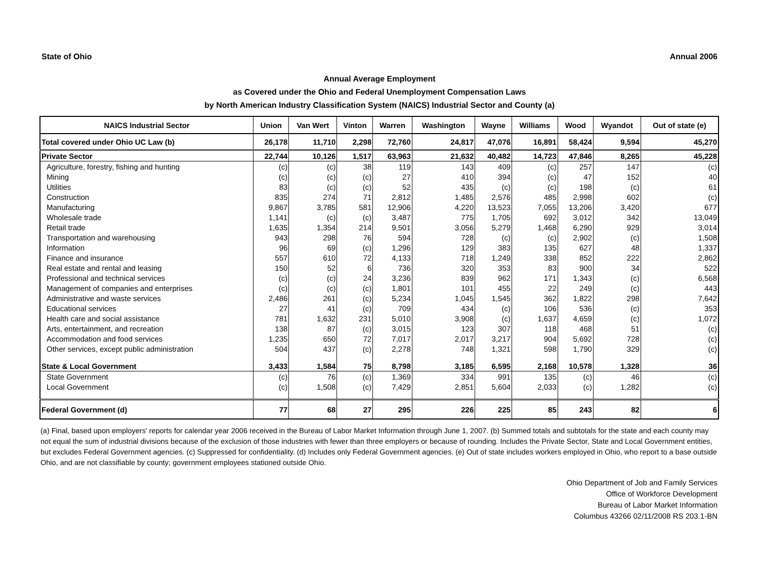State of Ohio Annual 2006
Annual Average Employment
as Covered under the Ohio and Federal Unemployment Compensation Laws
by North American Industry Classification System (NAICS) Industrial Sector and County (a)
| NAICS Industrial Sector | Union | Van Wert | Vinton | Warren | Washington | Wayne | Williams | Wood | Wyandot | Out of state (e) |
| --- | --- | --- | --- | --- | --- | --- | --- | --- | --- | --- |
| Total covered under Ohio UC Law (b) | 26,178 | 11,710 | 2,298 | 72,760 | 24,817 | 47,076 | 16,891 | 58,424 | 9,594 | 45,270 |
| Private Sector | 22,744 | 10,126 | 1,517 | 63,963 | 21,632 | 40,482 | 14,723 | 47,846 | 8,265 | 45,228 |
| Agriculture, forestry, fishing and hunting | (c) | (c) | 38 | 119 | 143 | 409 | (c) | 257 | 147 | (c) |
| Mining | (c) | (c) | (c) | 27 | 410 | 394 | (c) | 47 | 152 | 40 |
| Utilities | 83 | (c) | (c) | 52 | 435 | (c) | (c) | 198 | (c) | 61 |
| Construction | 835 | 274 | 71 | 2,812 | 1,485 | 2,576 | 485 | 2,998 | 602 | (c) |
| Manufacturing | 9,867 | 3,785 | 581 | 12,906 | 4,220 | 13,523 | 7,055 | 13,206 | 3,420 | 677 |
| Wholesale trade | 1,141 | (c) | (c) | 3,487 | 775 | 1,705 | 692 | 3,012 | 342 | 13,049 |
| Retail trade | 1,635 | 1,354 | 214 | 9,501 | 3,056 | 5,279 | 1,468 | 6,290 | 929 | 3,014 |
| Transportation and warehousing | 943 | 298 | 76 | 594 | 728 | (c) | (c) | 2,902 | (c) | 1,508 |
| Information | 96 | 69 | (c) | 1,296 | 129 | 383 | 135 | 627 | 48 | 1,337 |
| Finance and insurance | 557 | 610 | 72 | 4,133 | 718 | 1,249 | 338 | 852 | 222 | 2,862 |
| Real estate and rental and leasing | 150 | 52 | 6 | 736 | 320 | 353 | 83 | 900 | 34 | 522 |
| Professional and technical services | (c) | (c) | 24 | 3,236 | 839 | 962 | 171 | 1,343 | (c) | 6,568 |
| Management of companies and enterprises | (c) | (c) | (c) | 1,801 | 101 | 455 | 22 | 249 | (c) | 443 |
| Administrative and waste services | 2,486 | 261 | (c) | 5,234 | 1,045 | 1,545 | 362 | 1,822 | 298 | 7,642 |
| Educational services | 27 | 41 | (c) | 709 | 434 | (c) | 106 | 536 | (c) | 353 |
| Health care and social assistance | 781 | 1,632 | 231 | 5,010 | 3,908 | (c) | 1,637 | 4,659 | (c) | 1,072 |
| Arts, entertainment, and recreation | 138 | 87 | (c) | 3,015 | 123 | 307 | 118 | 468 | 51 | (c) |
| Accommodation and food services | 1,235 | 650 | 72 | 7,017 | 2,017 | 3,217 | 904 | 5,692 | 728 | (c) |
| Other services, except public administration | 504 | 437 | (c) | 2,278 | 748 | 1,321 | 598 | 1,790 | 329 | (c) |
| State & Local Government | 3,433 | 1,584 | 75 | 8,798 | 3,185 | 6,595 | 2,168 | 10,578 | 1,328 | 36 |
| State Government | (c) | 76 | (c) | 1,369 | 334 | 991 | 135 | (c) | 46 | (c) |
| Local Government | (c) | 1,508 | (c) | 7,429 | 2,851 | 5,604 | 2,033 | (c) | 1,282 | (c) |
| Federal Government (d) | 77 | 68 | 27 | 295 | 226 | 225 | 85 | 243 | 82 | 6 |
(a) Final, based upon employers' reports for calendar year 2006 received in the Bureau of Labor Market Information through June 1, 2007. (b) Summed totals and subtotals for the state and each county may not equal the sum of industrial divisions because of the exclusion of those industries with fewer than three employers or because of rounding. Includes the Private Sector, State and Local Government entities, but excludes Federal Government agencies. (c) Suppressed for confidentiality. (d) Includes only Federal Government agencies. (e) Out of state includes workers employed in Ohio, who report to a base outside Ohio, and are not classifiable by county; government employees stationed outside Ohio.
Ohio Department of Job and Family Services
Office of Workforce Development
Bureau of Labor Market Information
Columbus 43266 02/11/2008 RS 203.1-BN